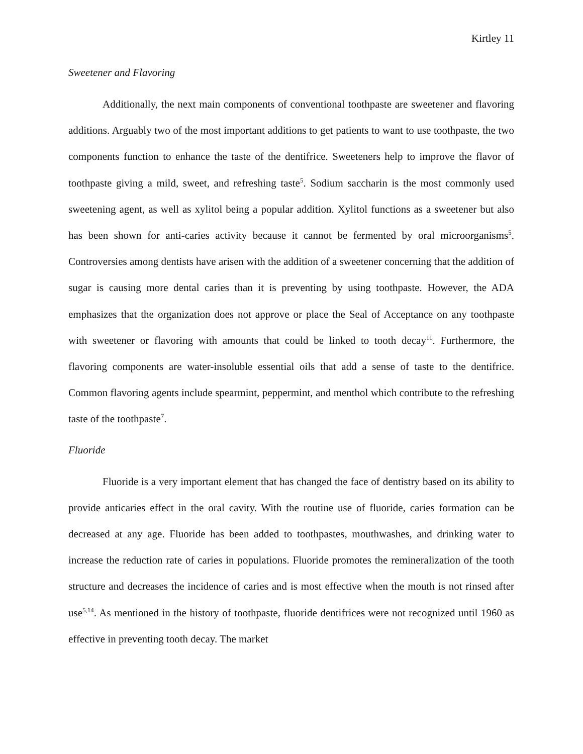Kirtley 11
Sweetener and Flavoring
Additionally, the next main components of conventional toothpaste are sweetener and flavoring additions. Arguably two of the most important additions to get patients to want to use toothpaste, the two components function to enhance the taste of the dentifrice. Sweeteners help to improve the flavor of toothpaste giving a mild, sweet, and refreshing taste<sup>5</sup>. Sodium saccharin is the most commonly used sweetening agent, as well as xylitol being a popular addition. Xylitol functions as a sweetener but also has been shown for anti-caries activity because it cannot be fermented by oral microorganisms<sup>5</sup>. Controversies among dentists have arisen with the addition of a sweetener concerning that the addition of sugar is causing more dental caries than it is preventing by using toothpaste. However, the ADA emphasizes that the organization does not approve or place the Seal of Acceptance on any toothpaste with sweetener or flavoring with amounts that could be linked to tooth decay<sup>11</sup>. Furthermore, the flavoring components are water-insoluble essential oils that add a sense of taste to the dentifrice. Common flavoring agents include spearmint, peppermint, and menthol which contribute to the refreshing taste of the toothpaste<sup>7</sup>.
Fluoride
Fluoride is a very important element that has changed the face of dentistry based on its ability to provide anticaries effect in the oral cavity. With the routine use of fluoride, caries formation can be decreased at any age. Fluoride has been added to toothpastes, mouthwashes, and drinking water to increase the reduction rate of caries in populations. Fluoride promotes the remineralization of the tooth structure and decreases the incidence of caries and is most effective when the mouth is not rinsed after use<sup>5,14</sup>. As mentioned in the history of toothpaste, fluoride dentifrices were not recognized until 1960 as effective in preventing tooth decay. The market